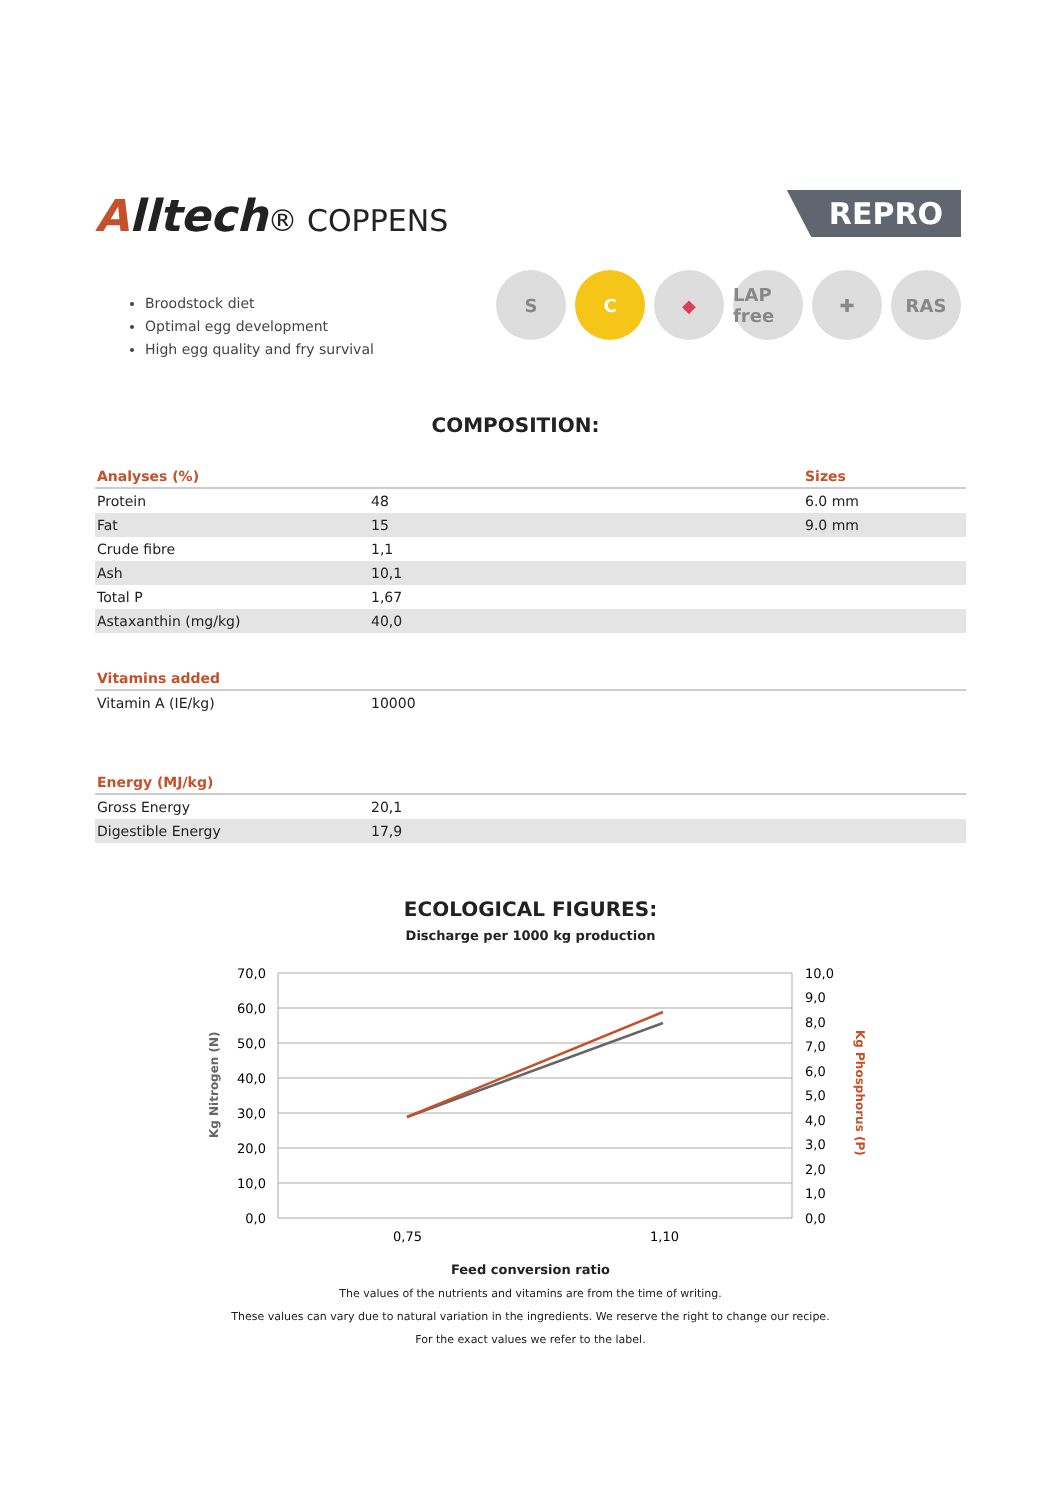Alltech® COPPENS
REPRO
Broodstock diet
Optimal egg development
High egg quality and fry survival
S C ◆ LAP free
✚ RAS
COMPOSITION:
| Analyses (%) | | Sizes |
| --- | --- | --- |
| Protein | 48 | 6.0 mm |
| Fat | 15 | 9.0 mm |
| Crude fibre | 1,1 | |
| Ash | 10,1 | |
| Total P | 1,67 | |
| Astaxanthin (mg/kg) | 40,0 | |
| Vitamins added | | |
| Vitamin A (IE/kg) | 10000 | |
| Energy (MJ/kg) | | |
| Gross Energy | 20,1 | |
| Digestible Energy | 17,9 | |
ECOLOGICAL FIGURES:
Discharge per 1000 kg production
70,0
60,0
50,0
40,0
30,0
20,0
10,0
0,0
10,0
9,0
8,0
7,0
6,0
5,0
4,0
3,0
2,0
1,0
0,0
0,75
1,10
Kg Nitrogen (N)
Kg Phosphorus (P)
Feed conversion ratio
The values of the nutrients and vitamins are from the time of writing.
These values can vary due to natural variation in the ingredients. We reserve the right to change our recipe.
For the exact values we refer to the label.